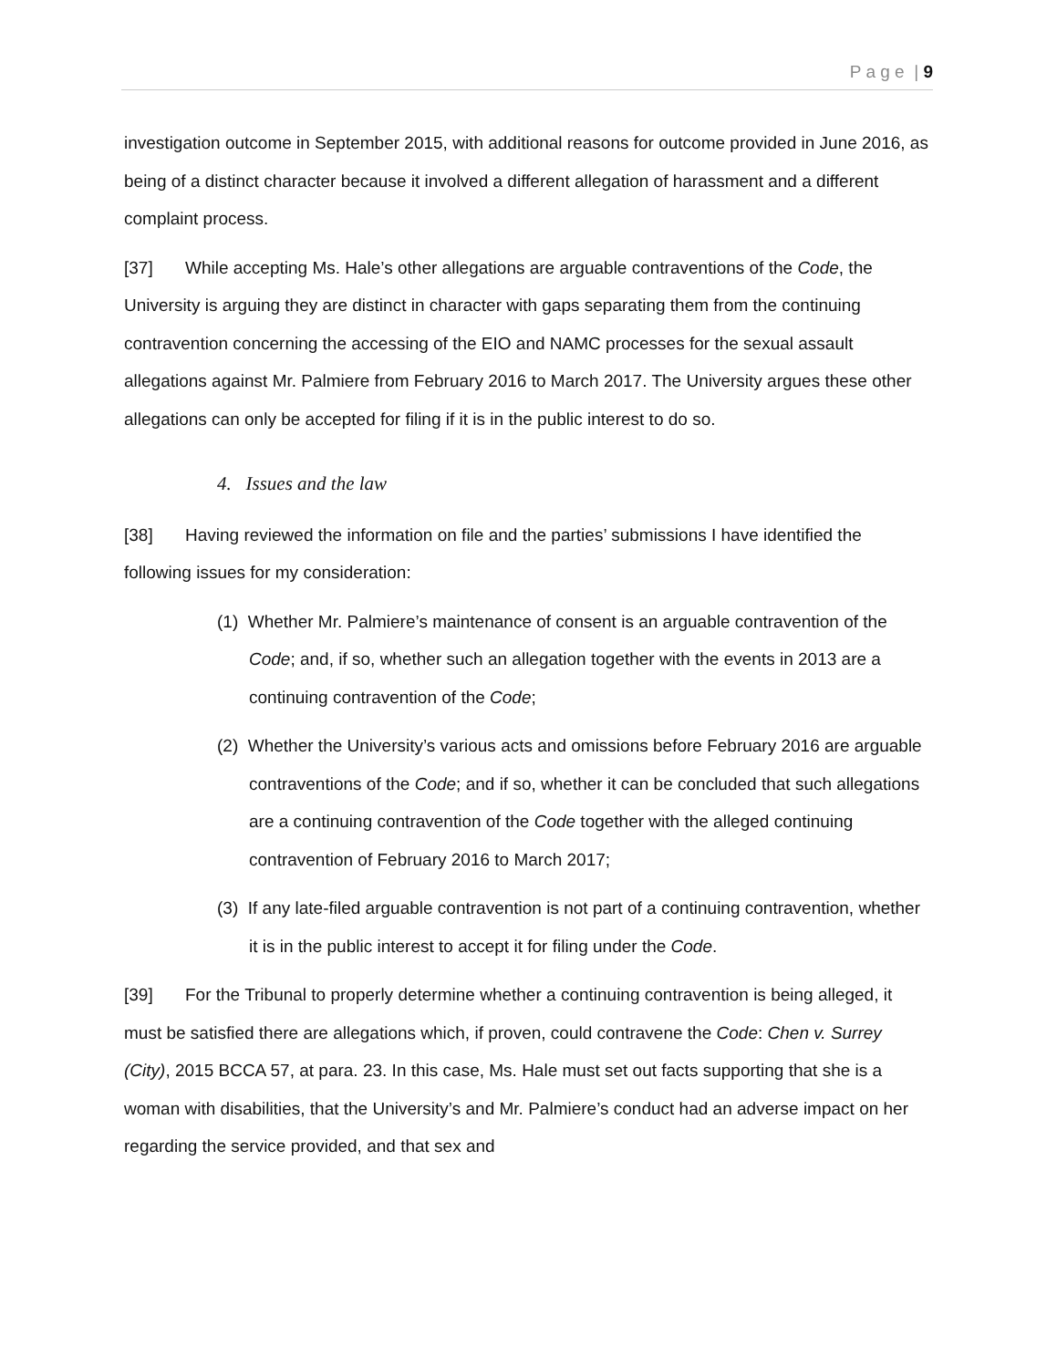P a g e | 9
investigation outcome in September 2015, with additional reasons for outcome provided in June 2016, as being of a distinct character because it involved a different allegation of harassment and a different complaint process.
[37] While accepting Ms. Hale’s other allegations are arguable contraventions of the Code, the University is arguing they are distinct in character with gaps separating them from the continuing contravention concerning the accessing of the EIO and NAMC processes for the sexual assault allegations against Mr. Palmiere from February 2016 to March 2017. The University argues these other allegations can only be accepted for filing if it is in the public interest to do so.
4. Issues and the law
[38] Having reviewed the information on file and the parties’ submissions I have identified the following issues for my consideration:
(1) Whether Mr. Palmiere’s maintenance of consent is an arguable contravention of the Code; and, if so, whether such an allegation together with the events in 2013 are a continuing contravention of the Code;
(2) Whether the University’s various acts and omissions before February 2016 are arguable contraventions of the Code; and if so, whether it can be concluded that such allegations are a continuing contravention of the Code together with the alleged continuing contravention of February 2016 to March 2017;
(3) If any late-filed arguable contravention is not part of a continuing contravention, whether it is in the public interest to accept it for filing under the Code.
[39] For the Tribunal to properly determine whether a continuing contravention is being alleged, it must be satisfied there are allegations which, if proven, could contravene the Code: Chen v. Surrey (City), 2015 BCCA 57, at para. 23. In this case, Ms. Hale must set out facts supporting that she is a woman with disabilities, that the University’s and Mr. Palmiere’s conduct had an adverse impact on her regarding the service provided, and that sex and